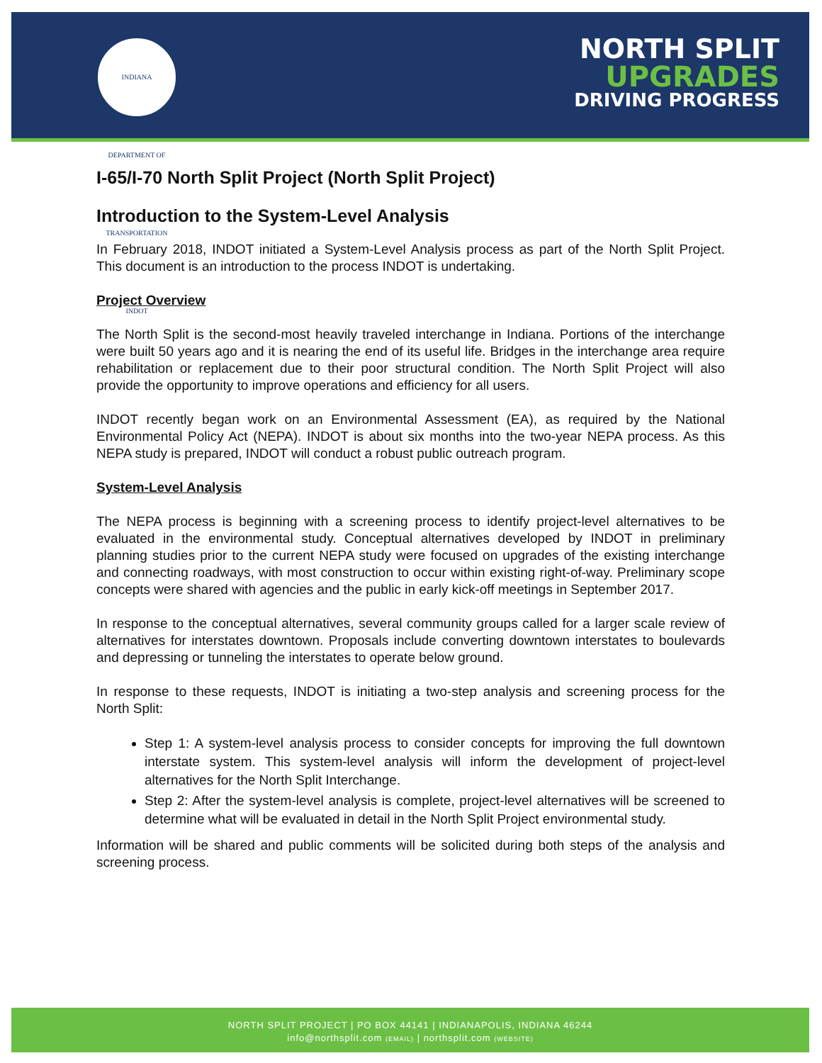INDIANA DEPARTMENT OF TRANSPORTATION INDOT
NORTH SPLIT
UPGRADES
DRIVING PROGRESS
I-65/I-70 North Split Project (North Split Project)
Introduction to the System-Level Analysis
In February 2018, INDOT initiated a System-Level Analysis process as part of the North Split Project. This document is an introduction to the process INDOT is undertaking.
Project Overview
The North Split is the second-most heavily traveled interchange in Indiana. Portions of the interchange were built 50 years ago and it is nearing the end of its useful life. Bridges in the interchange area require rehabilitation or replacement due to their poor structural condition. The North Split Project will also provide the opportunity to improve operations and efficiency for all users.
INDOT recently began work on an Environmental Assessment (EA), as required by the National Environmental Policy Act (NEPA). INDOT is about six months into the two-year NEPA process. As this NEPA study is prepared, INDOT will conduct a robust public outreach program.
System-Level Analysis
The NEPA process is beginning with a screening process to identify project-level alternatives to be evaluated in the environmental study. Conceptual alternatives developed by INDOT in preliminary planning studies prior to the current NEPA study were focused on upgrades of the existing interchange and connecting roadways, with most construction to occur within existing right-of-way. Preliminary scope concepts were shared with agencies and the public in early kick-off meetings in September 2017.
In response to the conceptual alternatives, several community groups called for a larger scale review of alternatives for interstates downtown. Proposals include converting downtown interstates to boulevards and depressing or tunneling the interstates to operate below ground.
In response to these requests, INDOT is initiating a two-step analysis and screening process for the North Split:
Step 1: A system-level analysis process to consider concepts for improving the full downtown interstate system. This system-level analysis will inform the development of project-level alternatives for the North Split Interchange.
Step 2: After the system-level analysis is complete, project-level alternatives will be screened to determine what will be evaluated in detail in the North Split Project environmental study.
Information will be shared and public comments will be solicited during both steps of the analysis and screening process.
NORTH SPLIT PROJECT | PO BOX 44141 | INDIANAPOLIS, INDIANA 46244
info@northsplit.com (EMAIL) | northsplit.com (WEBSITE)